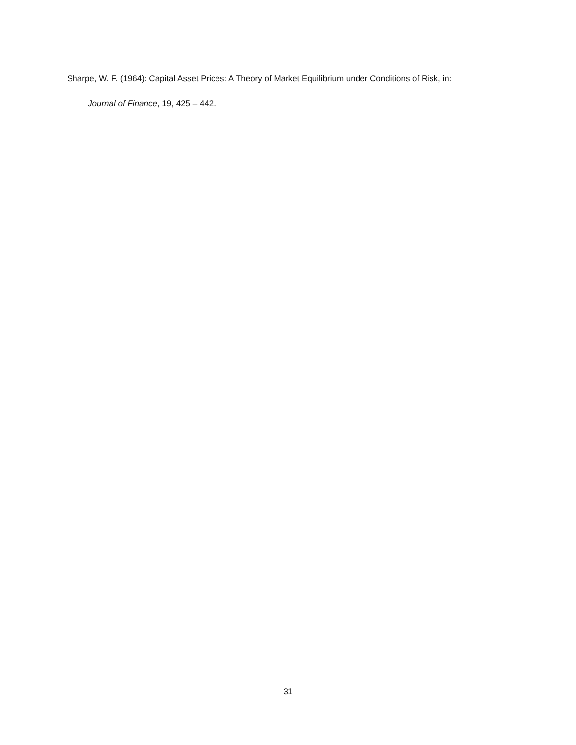Sharpe, W. F. (1964): Capital Asset Prices: A Theory of Market Equilibrium under Conditions of Risk, in:
Journal of Finance, 19, 425 – 442.
31